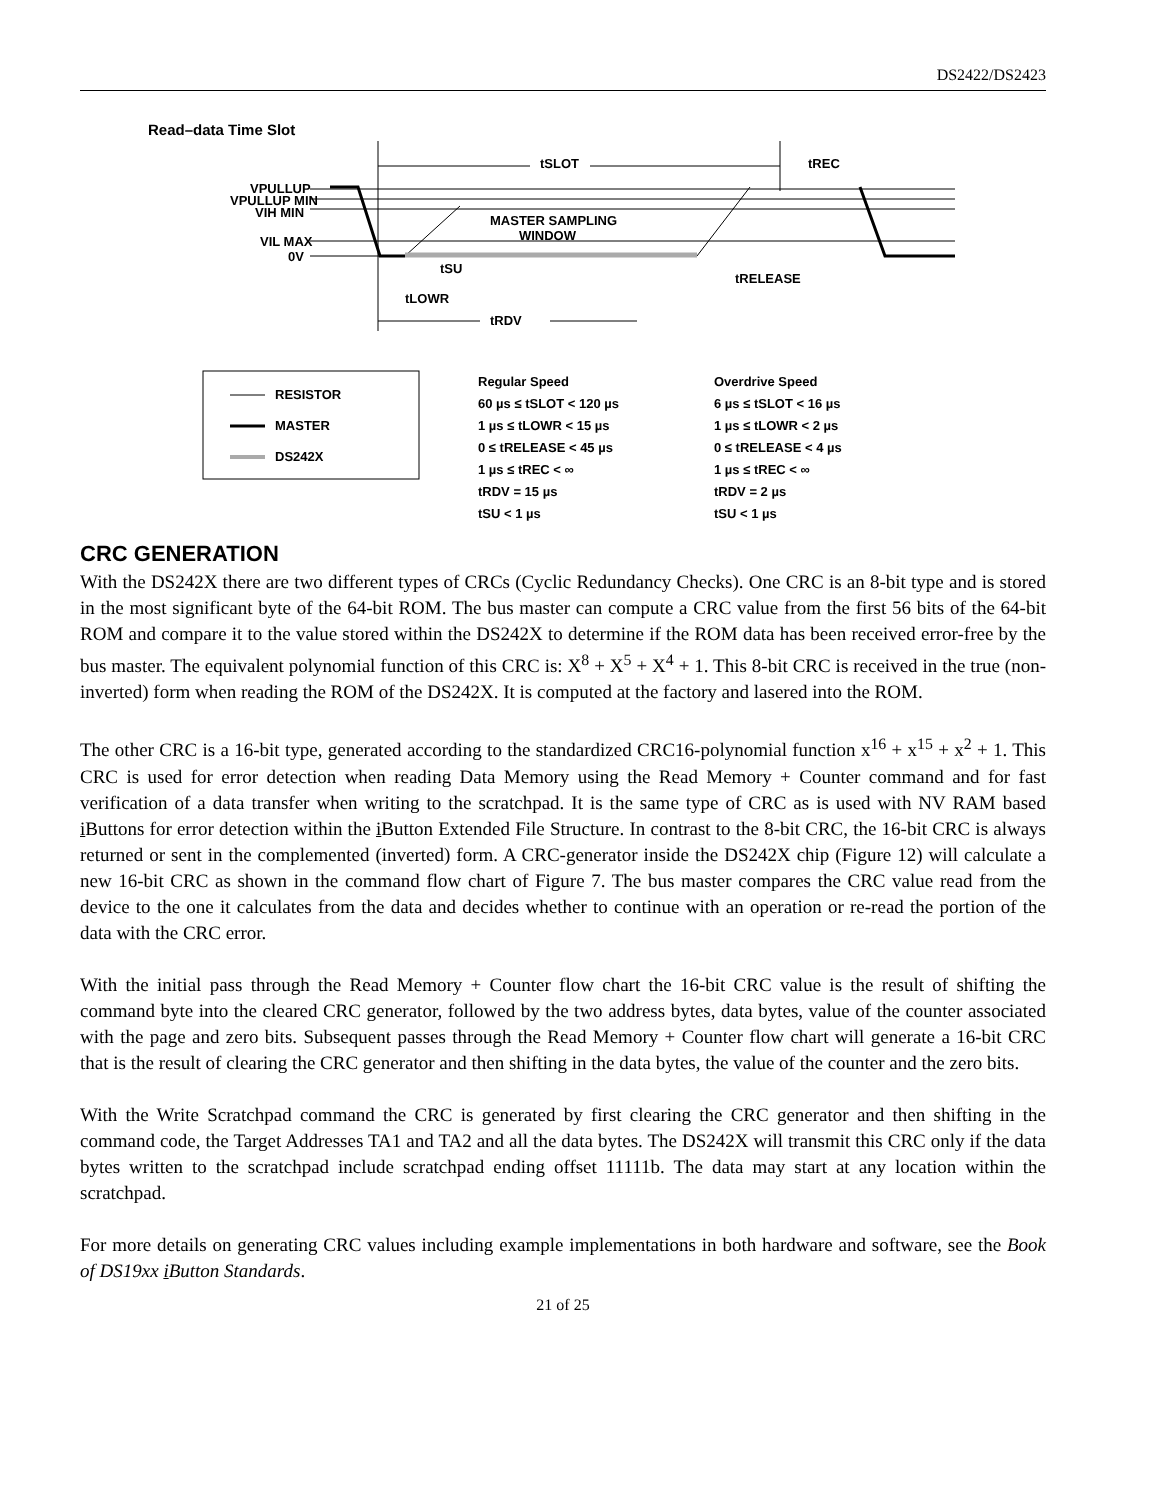DS2422/DS2423
Read–data Time Slot
tSLOT tREC
VPULLUP
VPULLUP MIN
VIH MIN
VIL MAX
0V
MASTER SAMPLING
WINDOW
tSU
tRELEASE
tLOWR
tRDV
RESISTOR
MASTER
DS242X
Regular Speed
60 µs ≤ tSLOT < 120 µs
1 µs ≤ tLOWR < 15 µs
0 ≤ tRELEASE < 45 µs
1 µs ≤ tREC < ∞
tRDV = 15 µs
tSU < 1 µs
Overdrive Speed
6 µs ≤ tSLOT < 16 µs
1 µs ≤ tLOWR < 2 µs
0 ≤ tRELEASE < 4 µs
1 µs ≤ tREC < ∞
tRDV = 2 µs
tSU < 1 µs
CRC GENERATION
With the DS242X there are two different types of CRCs (Cyclic Redundancy Checks). One CRC is an 8-bit type and is stored in the most significant byte of the 64-bit ROM. The bus master can compute a CRC value from the first 56 bits of the 64-bit ROM and compare it to the value stored within the DS242X to determine if the ROM data has been received error-free by the bus master. The equivalent polynomial function of this CRC is: X<sup>8</sup> + X<sup>5</sup> + X<sup>4</sup> + 1. This 8-bit CRC is received in the true (non-inverted) form when reading the ROM of the DS242X. It is computed at the factory and lasered into the ROM.
The other CRC is a 16-bit type, generated according to the standardized CRC16-polynomial function x<sup>16</sup> + x<sup>15</sup> + x<sup>2</sup> + 1. This CRC is used for error detection when reading Data Memory using the Read Memory + Counter command and for fast verification of a data transfer when writing to the scratchpad. It is the same type of CRC as is used with NV RAM based i Buttons for error detection within the i Button Extended File Structure. In contrast to the 8-bit CRC, the 16-bit CRC is always returned or sent in the complemented (inverted) form. A CRC-generator inside the DS242X chip (Figure 12) will calculate a new 16-bit CRC as shown in the command flow chart of Figure 7. The bus master compares the CRC value read from the device to the one it calculates from the data and decides whether to continue with an operation or re-read the portion of the data with the CRC error.
With the initial pass through the Read Memory + Counter flow chart the 16-bit CRC value is the result of shifting the command byte into the cleared CRC generator, followed by the two address bytes, data bytes, value of the counter associated with the page and zero bits. Subsequent passes through the Read Memory + Counter flow chart will generate a 16-bit CRC that is the result of clearing the CRC generator and then shifting in the data bytes, the value of the counter and the zero bits.
With the Write Scratchpad command the CRC is generated by first clearing the CRC generator and then shifting in the command code, the Target Addresses TA1 and TA2 and all the data bytes. The DS242X will transmit this CRC only if the data bytes written to the scratchpad include scratchpad ending offset 11111b. The data may start at any location within the scratchpad.
For more details on generating CRC values including example implementations in both hardware and software, see the Book of DS19xx i Button Standards.
21 of 25